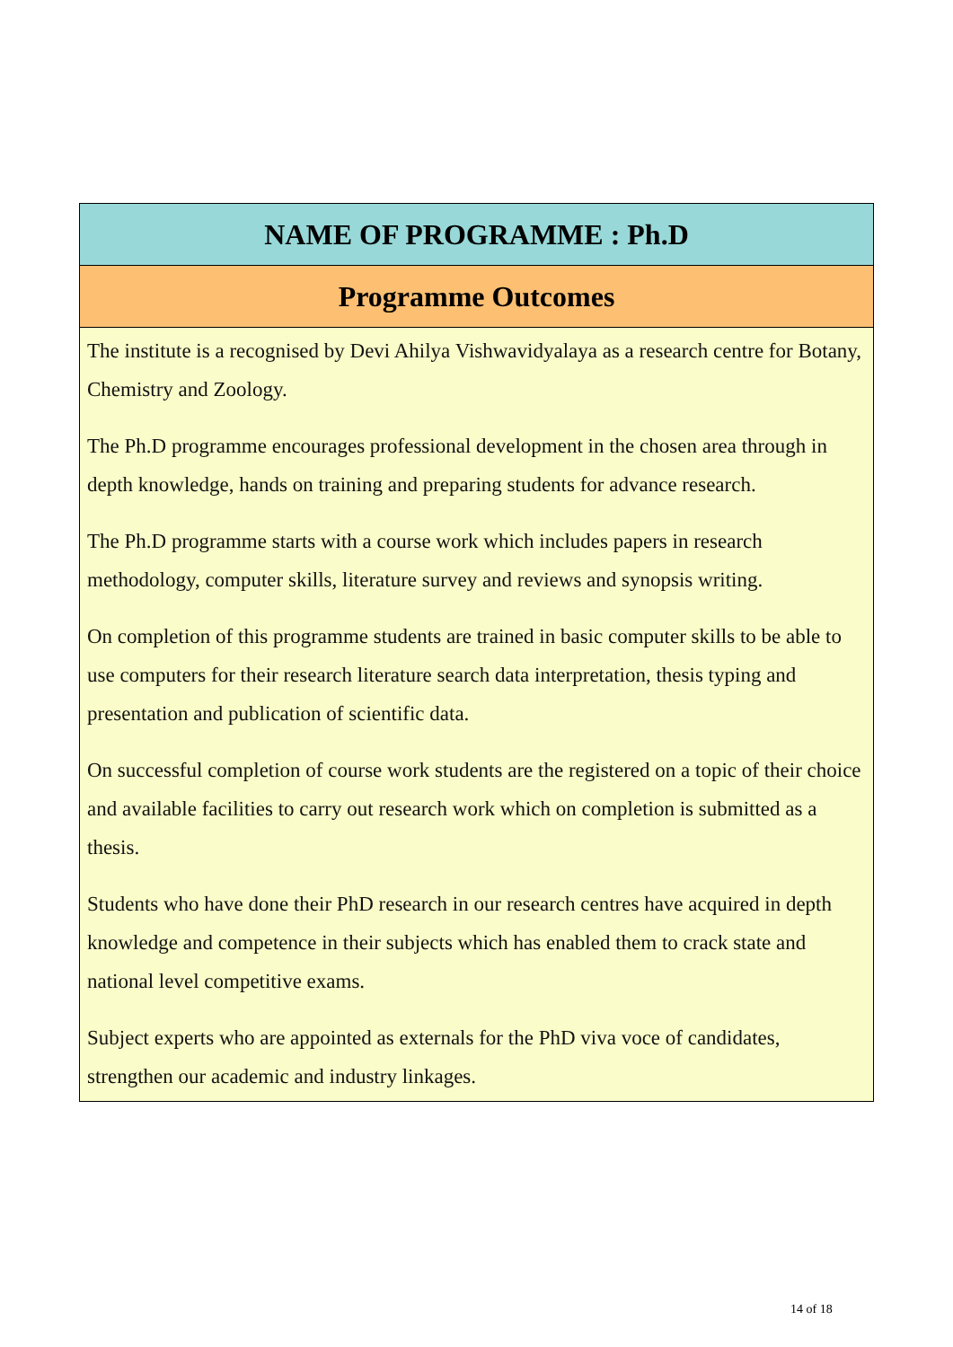| NAME OF PROGRAMME : Ph.D |
| --- |
| Programme Outcomes |
| The institute is a recognised by Devi Ahilya Vishwavidyalaya as a research centre for Botany, Chemistry and Zoology. The Ph.D programme encourages professional development in the chosen area through in depth knowledge, hands on training and preparing students for advance research. The Ph.D programme starts with a course work which includes papers in research methodology, computer skills, literature survey and reviews and synopsis writing. On completion of this programme students are trained in basic computer skills to be able to use computers for their research literature search data interpretation, thesis typing and presentation and publication of scientific data. On successful completion of course work students are the registered on a topic of their choice and available facilities to carry out research work which on completion is submitted as a thesis. Students who have done their PhD research in our research centres have acquired in depth knowledge and competence in their subjects which has enabled them to crack state and national level competitive exams. Subject experts who are appointed as externals for the PhD viva voce of candidates, strengthen our academic and industry linkages. |
14 of 18